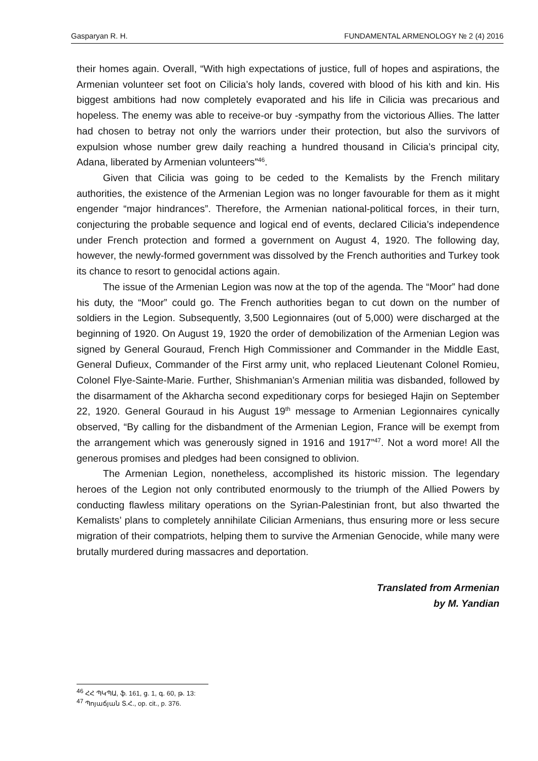Gasparyan R. H. FUNDAMENTAL ARMENOLOGY № 2 (4) 2016
their homes again. Overall, “With high expectations of justice, full of hopes and aspirations, the Armenian volunteer set foot on Cilicia’s holy lands, covered with blood of his kith and kin. His biggest ambitions had now completely evaporated and his life in Cilicia was precarious and hopeless. The enemy was able to receive-or buy -sympathy from the victorious Allies. The latter had chosen to betray not only the warriors under their protection, but also the survivors of expulsion whose number grew daily reaching a hundred thousand in Cilicia’s principal city, Adana, liberated by Armenian volunteers”<sup>46</sup>.
Given that Cilicia was going to be ceded to the Kemalists by the French military authorities, the existence of the Armenian Legion was no longer favourable for them as it might engender “major hindrances”. Therefore, the Armenian national-political forces, in their turn, conjecturing the probable sequence and logical end of events, declared Cilicia’s independence under French protection and formed a government on August 4, 1920. The following day, however, the newly-formed government was dissolved by the French authorities and Turkey took its chance to resort to genocidal actions again.
The issue of the Armenian Legion was now at the top of the agenda. The “Moor” had done his duty, the “Moor” could go. The French authorities began to cut down on the number of soldiers in the Legion. Subsequently, 3,500 Legionnaires (out of 5,000) were discharged at the beginning of 1920. On August 19, 1920 the order of demobilization of the Armenian Legion was signed by General Gouraud, French High Commissioner and Commander in the Middle East, General Dufieux, Commander of the First army unit, who replaced Lieutenant Colonel Romieu, Colonel Flye-Sainte-Marie. Further, Shishmanian’s Armenian militia was disbanded, followed by the disarmament of the Akharcha second expeditionary corps for besieged Hajin on September 22, 1920. General Gouraud in his August 19<sup>th</sup> message to Armenian Legionnaires cynically observed, “By calling for the disbandment of the Armenian Legion, France will be exempt from the arrangement which was generously signed in 1916 and 1917”<sup>47</sup>. Not a word more! All the generous promises and pledges had been consigned to oblivion.
The Armenian Legion, nonetheless, accomplished its historic mission. The legendary heroes of the Legion not only contributed enormously to the triumph of the Allied Powers by conducting flawless military operations on the Syrian-Palestinian front, but also thwarted the Kemalists’ plans to completely annihilate Cilician Armenians, thus ensuring more or less secure migration of their compatriots, helping them to survive the Armenian Genocide, while many were brutally murdered during massacres and deportation.
Translated from Armenian
by M. Yandian
<sup>46</sup> ՀՀ ՊԿՊԱ, ֆ. 161, ց. 1, գ. 60, թ. 13:
<sup>47</sup> Պոյաճյան Տ.Հ., op. cit., p. 376.